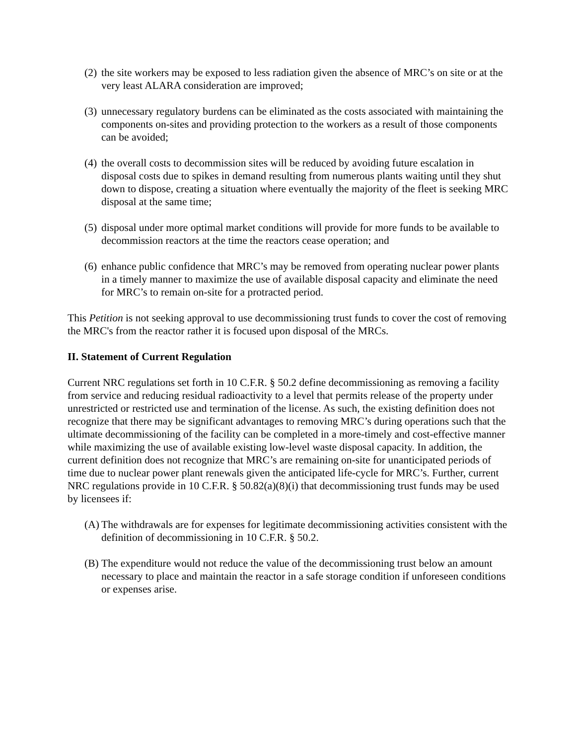(2) the site workers may be exposed to less radiation given the absence of MRC’s on site or at the very least ALARA consideration are improved;
(3) unnecessary regulatory burdens can be eliminated as the costs associated with maintaining the components on-sites and providing protection to the workers as a result of those components can be avoided;
(4) the overall costs to decommission sites will be reduced by avoiding future escalation in disposal costs due to spikes in demand resulting from numerous plants waiting until they shut down to dispose, creating a situation where eventually the majority of the fleet is seeking MRC disposal at the same time;
(5) disposal under more optimal market conditions will provide for more funds to be available to decommission reactors at the time the reactors cease operation; and
(6) enhance public confidence that MRC’s may be removed from operating nuclear power plants in a timely manner to maximize the use of available disposal capacity and eliminate the need for MRC’s to remain on-site for a protracted period.
This Petition is not seeking approval to use decommissioning trust funds to cover the cost of removing the MRC's from the reactor rather it is focused upon disposal of the MRCs.
II. Statement of Current Regulation
Current NRC regulations set forth in 10 C.F.R. § 50.2 define decommissioning as removing a facility from service and reducing residual radioactivity to a level that permits release of the property under unrestricted or restricted use and termination of the license. As such, the existing definition does not recognize that there may be significant advantages to removing MRC’s during operations such that the ultimate decommissioning of the facility can be completed in a more-timely and cost-effective manner while maximizing the use of available existing low-level waste disposal capacity. In addition, the current definition does not recognize that MRC’s are remaining on-site for unanticipated periods of time due to nuclear power plant renewals given the anticipated life-cycle for MRC’s. Further, current NRC regulations provide in 10 C.F.R. § 50.82(a)(8)(i) that decommissioning trust funds may be used by licensees if:
(A) The withdrawals are for expenses for legitimate decommissioning activities consistent with the definition of decommissioning in 10 C.F.R. § 50.2.
(B) The expenditure would not reduce the value of the decommissioning trust below an amount necessary to place and maintain the reactor in a safe storage condition if unforeseen conditions or expenses arise.